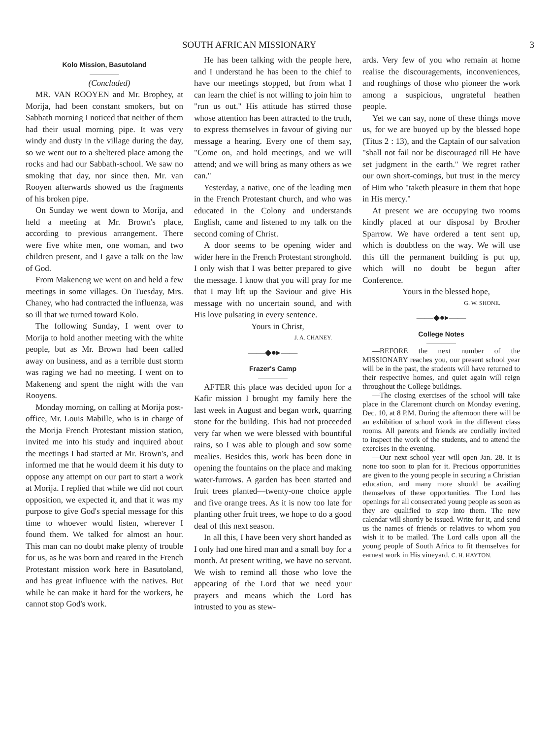SOUTH AFRICAN MISSIONARY 3
Kolo Mission, Basutoland
(Concluded)
MR. VAN ROOYEN and Mr. Brophey, at Morija, had been constant smokers, but on Sabbath morning I noticed that neither of them had their usual morning pipe. It was very windy and dusty in the village during the day, so we went out to a sheltered place among the rocks and had our Sabbath-school. We saw no smoking that day, nor since then. Mr. van Rooyen afterwards showed us the fragments of his broken pipe.
On Sunday we went down to Morija, and held a meeting at Mr. Brown's place, according to previous arrangement. There were five white men, one woman, and two children present, and I gave a talk on the law of God.
From Makeneng we went on and held a few meetings in some villages. On Tuesday, Mrs. Chaney, who had contracted the influenza, was so ill that we turned toward Kolo.
The following Sunday, I went over to Morija to hold another meeting with the white people, but as Mr. Brown had been called away on business, and as a terrible dust storm was raging we had no meeting. I went on to Makeneng and spent the night with the van Rooyens.
Monday morning, on calling at Morija post-office, Mr. Louis Mabille, who is in charge of the Morija French Protestant mission station, invited me into his study and inquired about the meetings I had started at Mr. Brown's, and informed me that he would deem it his duty to oppose any attempt on our part to start a work at Morija. I replied that while we did not court opposition, we expected it, and that it was my purpose to give God's special message for this time to whoever would listen, wherever I found them. We talked for almost an hour. This man can no doubt make plenty of trouble for us, as he was born and reared in the French Protestant mission work here in Basutoland, and has great influence with the natives. But while he can make it hard for the workers, he cannot stop God's work.
He has been talking with the people here, and I understand he has been to the chief to have our meetings stopped, but from what I can learn the chief is not willing to join him to "run us out." His attitude has stirred those whose attention has been attracted to the truth, to express themselves in favour of giving our message a hearing. Every one of them say, "Come on, and hold meetings, and we will attend; and we will bring as many others as we can."
Yesterday, a native, one of the leading men in the French Protestant church, and who was educated in the Colony and understands English, came and listened to my talk on the second coming of Christ.
A door seems to be opening wider and wider here in the French Protestant stronghold. I only wish that I was better prepared to give the message. I know that you will pray for me that I may lift up the Saviour and give His message with no uncertain sound, and with His love pulsating in every sentence.
Yours in Christ,
J. A. CHANEY.
——◆●▸——
Frazer's Camp
AFTER this place was decided upon for a Kafir mission I brought my family here the last week in August and began work, quarring stone for the building. This had not proceeded very far when we were blessed with bountiful rains, so I was able to plough and sow some mealies. Besides this, work has been done in opening the fountains on the place and making water-furrows. A garden has been started and fruit trees planted—twenty-one choice apple and five orange trees. As it is now too late for planting other fruit trees, we hope to do a good deal of this next season.
In all this, I have been very short handed as I only had one hired man and a small boy for a month. At present writing, we have no servant. We wish to remind all those who love the appearing of the Lord that we need your prayers and means which the Lord has intrusted to you as stew-
ards. Very few of you who remain at home realise the discouragements, inconveniences, and roughings of those who pioneer the work among a suspicious, ungrateful heathen people.
Yet we can say, none of these things move us, for we are buoyed up by the blessed hope (Titus 2 : 13), and the Captain of our salvation "shall not fail nor be discouraged till He have set judgment in the earth." We regret rather our own short-comings, but trust in the mercy of Him who "taketh pleasure in them that hope in His mercy."
At present we are occupying two rooms kindly placed at our disposal by Brother Sparrow. We have ordered a tent sent up, which is doubtless on the way. We will use this till the permanent building is put up, which will no doubt be begun after Conference.
Yours in the blessed hope,
G. W. SHONE.
——◆●▸——
College Notes
—BEFORE the next number of the MISSIONARY reaches you, our present school year will be in the past, the students will have returned to their respective homes, and quiet again will reign throughout the College buildings.
—The closing exercises of the school will take place in the Claremont church on Monday evening, Dec. 10, at 8 P.M. During the afternoon there will be an exhibition of school work in the different class rooms. All parents and friends are cordially invited to inspect the work of the students, and to attend the exercises in the evening.
—Our next school year will open Jan. 28. It is none too soon to plan for it. Precious opportunities are given to the young people in securing a Christian education, and many more should be availing themselves of these opportunities. The Lord has openings for all consecrated young people as soon as they are qualified to step into them. The new calendar will shortly be issued. Write for it, and send us the names of friends or relatives to whom you wish it to be mailed. The Lord calls upon all the young people of South Africa to fit themselves for earnest work in His vineyard. C. H. HAYTON.